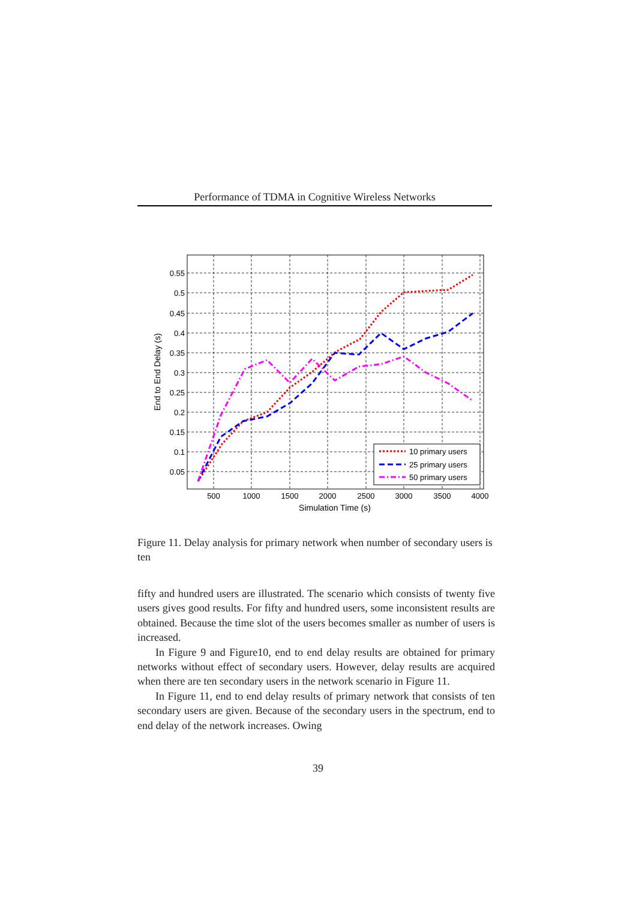Performance of TDMA in Cognitive Wireless Networks
10 primary users
25 primary users
50 primary users
0.55
0.5
0.45
0.4
0.35
0.3
0.25
0.2
0.15
0.1
0.05
500
1000
1500
2000
2500
3000
3500
4000
Simulation Time (s)
End to End Delay (s)
Figure 11. Delay analysis for primary network when number of secondary users is ten
fifty and hundred users are illustrated. The scenario which consists of twenty five users gives good results. For fifty and hundred users, some inconsistent results are obtained. Because the time slot of the users becomes smaller as number of users is increased.
In Figure 9 and Figure10, end to end delay results are obtained for primary networks without effect of secondary users. However, delay results are acquired when there are ten secondary users in the network scenario in Figure 11.
In Figure 11, end to end delay results of primary network that consists of ten secondary users are given. Because of the secondary users in the spectrum, end to end delay of the network increases. Owing
39